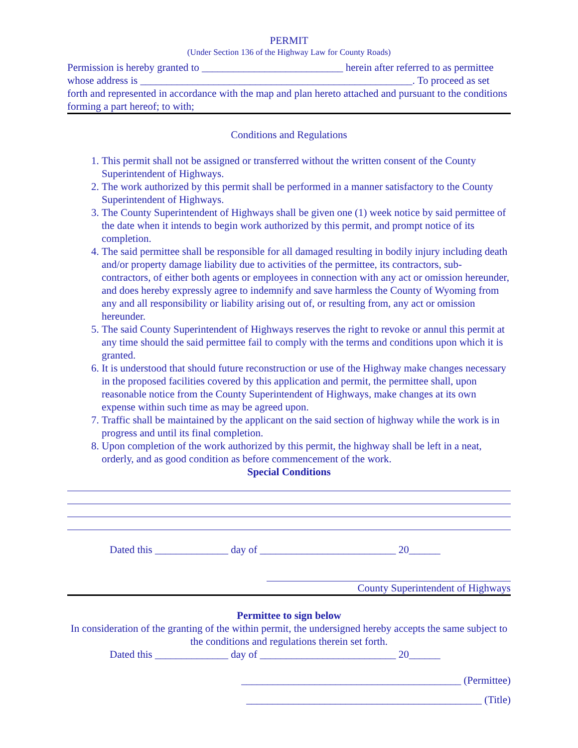PERMIT
(Under Section 136 of the Highway Law for County Roads)
Permission is hereby granted to ___________________________ herein after referred to as permittee whose address is ____________________________________________________. To proceed as set forth and represented in accordance with the map and plan hereto attached and pursuant to the conditions forming a part hereof; to with;
Conditions and Regulations
1. This permit shall not be assigned or transferred without the written consent of the County Superintendent of Highways.
2. The work authorized by this permit shall be performed in a manner satisfactory to the County Superintendent of Highways.
3. The County Superintendent of Highways shall be given one (1) week notice by said permittee of the date when it intends to begin work authorized by this permit, and prompt notice of its completion.
4. The said permittee shall be responsible for all damaged resulting in bodily injury including death and/or property damage liability due to activities of the permittee, its contractors, sub-contractors, of either both agents or employees in connection with any act or omission hereunder, and does hereby expressly agree to indemnify and save harmless the County of Wyoming from any and all responsibility or liability arising out of, or resulting from, any act or omission hereunder.
5. The said County Superintendent of Highways reserves the right to revoke or annul this permit at any time should the said permittee fail to comply with the terms and conditions upon which it is granted.
6. It is understood that should future reconstruction or use of the Highway make changes necessary in the proposed facilities covered by this application and permit, the permittee shall, upon reasonable notice from the County Superintendent of Highways, make changes at its own expense within such time as may be agreed upon.
7. Traffic shall be maintained by the applicant on the said section of highway while the work is in progress and until its final completion.
8. Upon completion of the work authorized by this permit, the highway shall be left in a neat, orderly, and as good condition as before commencement of the work.
Special Conditions
Dated this ______________ day of __________________________ 20______
County Superintendent of Highways
Permittee to sign below
In consideration of the granting of the within permit, the undersigned hereby accepts the same subject to the conditions and regulations therein set forth.
Dated this ______________ day of __________________________ 20______
__________________________________________ (Permittee)
_____________________________________________ (Title)